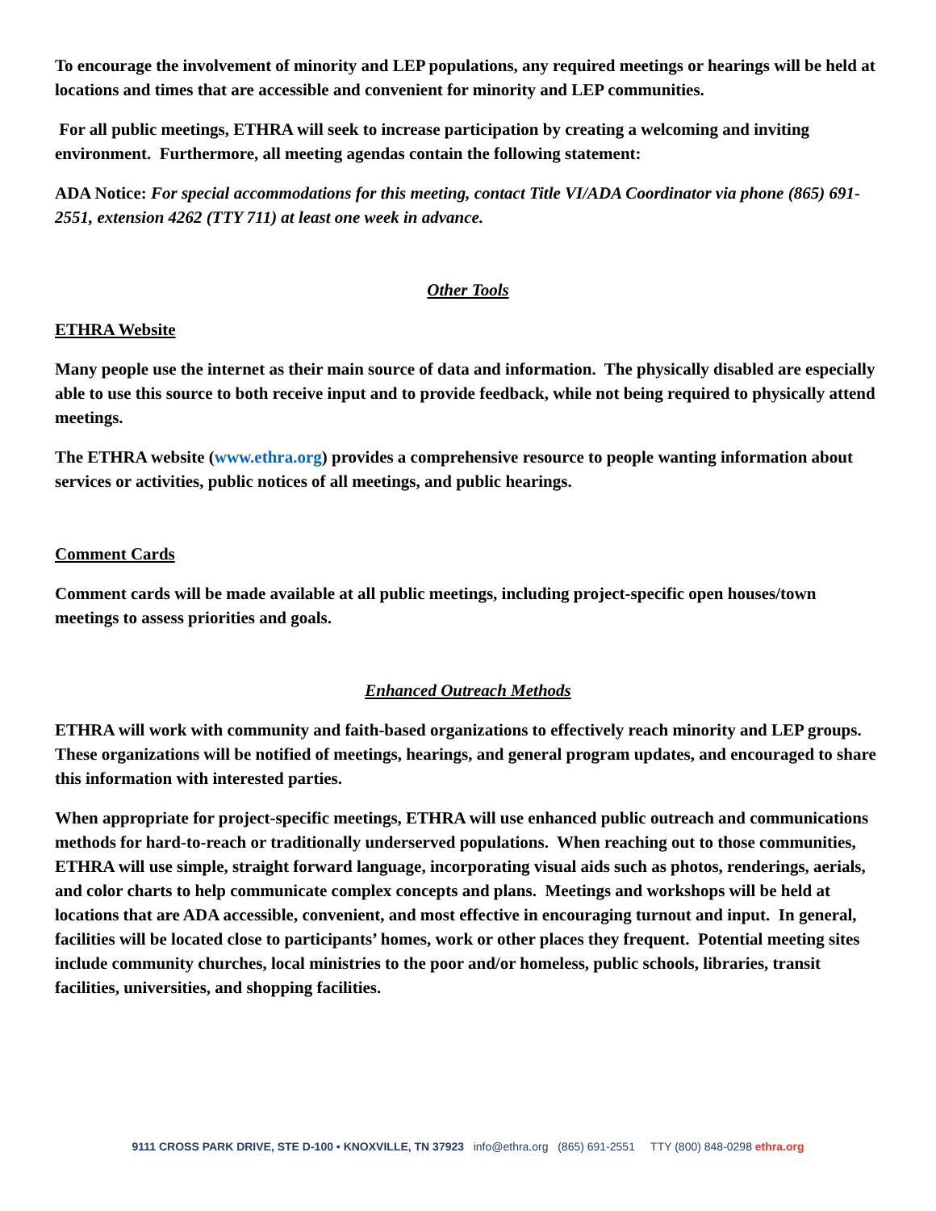To encourage the involvement of minority and LEP populations, any required meetings or hearings will be held at locations and times that are accessible and convenient for minority and LEP communities.
For all public meetings, ETHRA will seek to increase participation by creating a welcoming and inviting environment. Furthermore, all meeting agendas contain the following statement:
ADA Notice: For special accommodations for this meeting, contact Title VI/ADA Coordinator via phone (865) 691-2551, extension 4262 (TTY 711) at least one week in advance.
Other Tools
ETHRA Website
Many people use the internet as their main source of data and information. The physically disabled are especially able to use this source to both receive input and to provide feedback, while not being required to physically attend meetings.
The ETHRA website (www.ethra.org) provides a comprehensive resource to people wanting information about services or activities, public notices of all meetings, and public hearings.
Comment Cards
Comment cards will be made available at all public meetings, including project-specific open houses/town meetings to assess priorities and goals.
Enhanced Outreach Methods
ETHRA will work with community and faith-based organizations to effectively reach minority and LEP groups. These organizations will be notified of meetings, hearings, and general program updates, and encouraged to share this information with interested parties.
When appropriate for project-specific meetings, ETHRA will use enhanced public outreach and communications methods for hard-to-reach or traditionally underserved populations. When reaching out to those communities, ETHRA will use simple, straight forward language, incorporating visual aids such as photos, renderings, aerials, and color charts to help communicate complex concepts and plans. Meetings and workshops will be held at locations that are ADA accessible, convenient, and most effective in encouraging turnout and input. In general, facilities will be located close to participants’ homes, work or other places they frequent. Potential meeting sites include community churches, local ministries to the poor and/or homeless, public schools, libraries, transit facilities, universities, and shopping facilities.
9111 CROSS PARK DRIVE, STE D-100 • KNOXVILLE, TN 37923 info@ethra.org (865) 691-2551 TTY (800) 848-0298 ethra.org